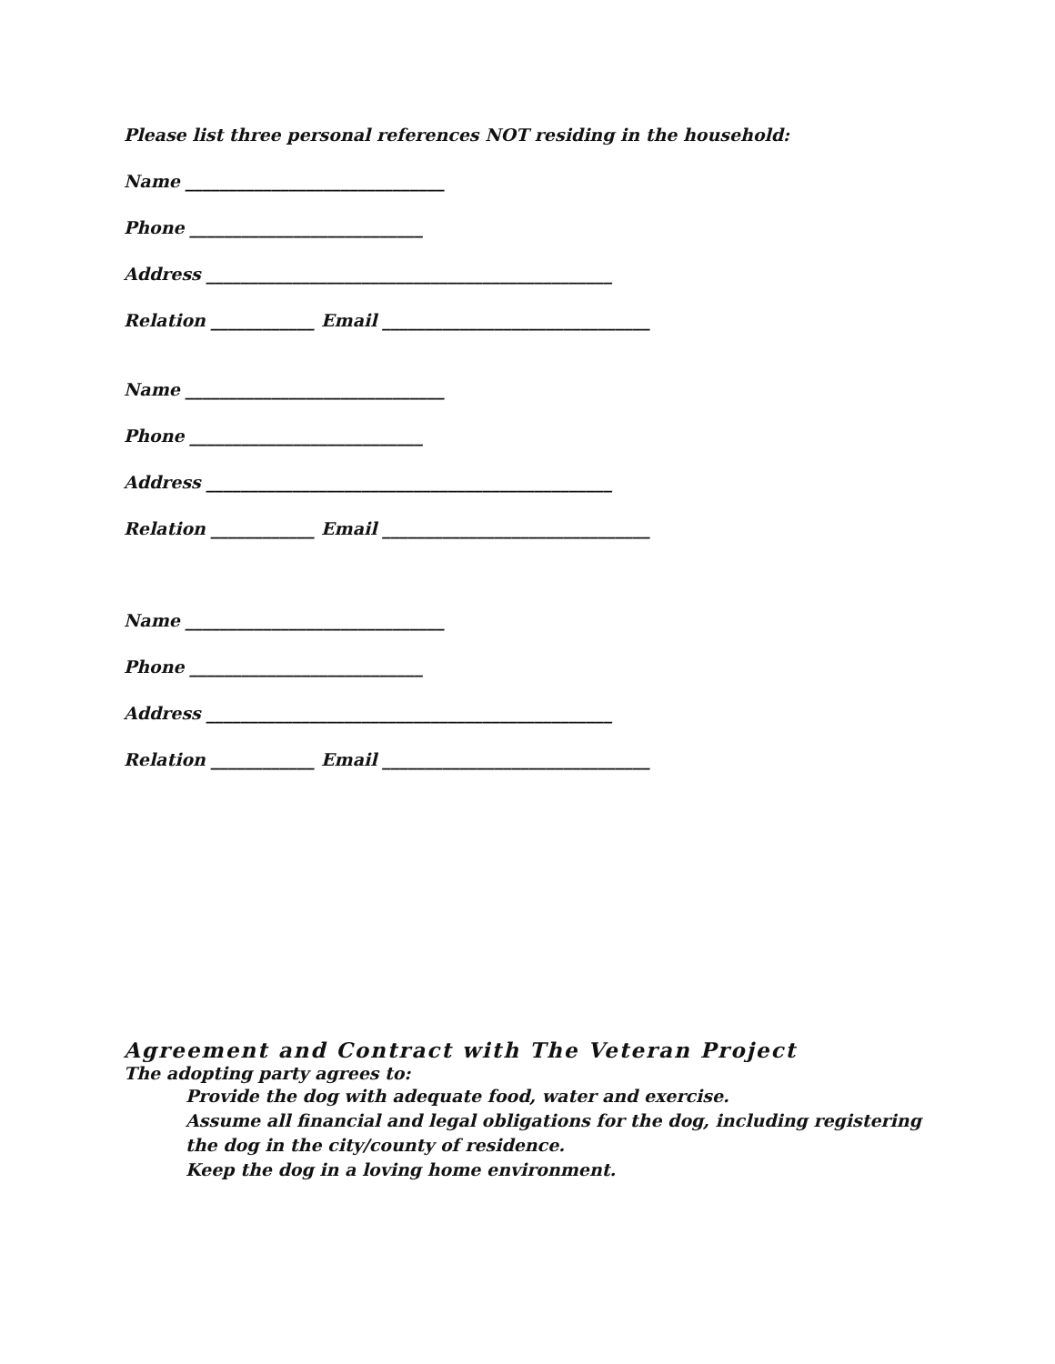Please list three personal references NOT residing in the household:
Name ______________________________
Phone ___________________________
Address _______________________________________________
Relation ____________ Email _______________________________
Name ______________________________
Phone ___________________________
Address _______________________________________________
Relation ____________ Email _______________________________
Name ______________________________
Phone ___________________________
Address _______________________________________________
Relation ____________ Email _______________________________
Agreement and Contract with The Veteran Project
The adopting party agrees to:
Provide the dog with adequate food, water and exercise.
Assume all financial and legal obligations for the dog, including registering the dog in the city/county of residence.
Keep the dog in a loving home environment.